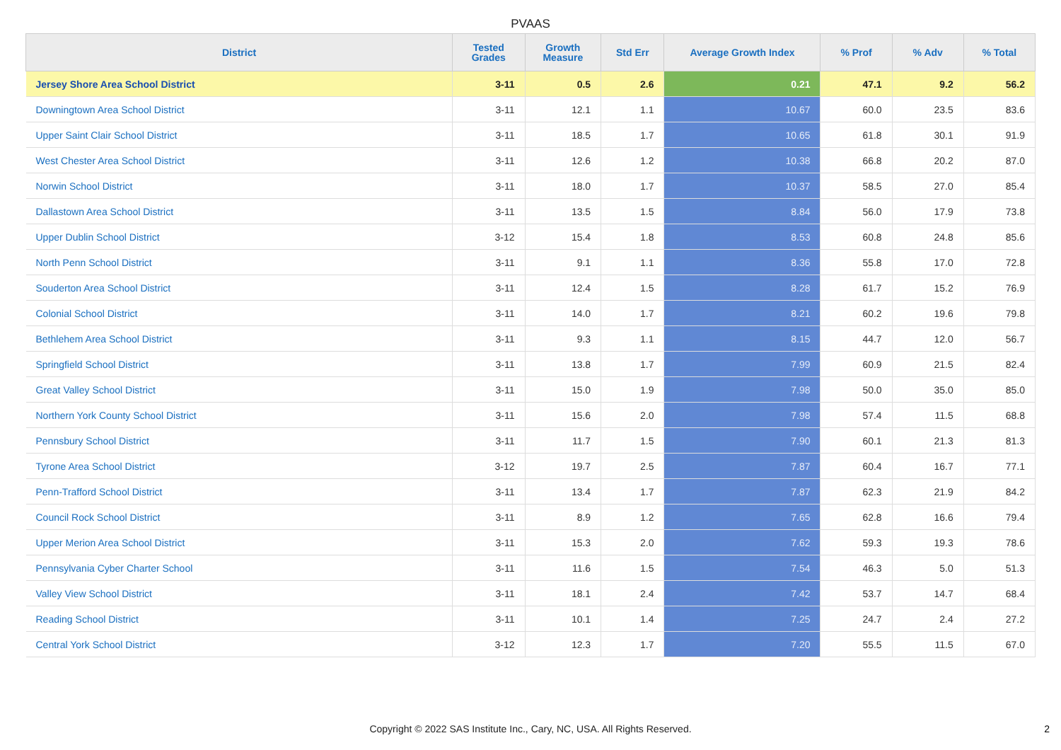PVAAS
| District | Tested Grades | Growth Measure | Std Err | Average Growth Index | % Prof | % Adv | % Total |
| --- | --- | --- | --- | --- | --- | --- | --- |
| Jersey Shore Area School District | 3-11 | 0.5 | 2.6 | 0.21 | 47.1 | 9.2 | 56.2 |
| Downingtown Area School District | 3-11 | 12.1 | 1.1 | 10.67 | 60.0 | 23.5 | 83.6 |
| Upper Saint Clair School District | 3-11 | 18.5 | 1.7 | 10.65 | 61.8 | 30.1 | 91.9 |
| West Chester Area School District | 3-11 | 12.6 | 1.2 | 10.38 | 66.8 | 20.2 | 87.0 |
| Norwin School District | 3-11 | 18.0 | 1.7 | 10.37 | 58.5 | 27.0 | 85.4 |
| Dallastown Area School District | 3-11 | 13.5 | 1.5 | 8.84 | 56.0 | 17.9 | 73.8 |
| Upper Dublin School District | 3-12 | 15.4 | 1.8 | 8.53 | 60.8 | 24.8 | 85.6 |
| North Penn School District | 3-11 | 9.1 | 1.1 | 8.36 | 55.8 | 17.0 | 72.8 |
| Souderton Area School District | 3-11 | 12.4 | 1.5 | 8.28 | 61.7 | 15.2 | 76.9 |
| Colonial School District | 3-11 | 14.0 | 1.7 | 8.21 | 60.2 | 19.6 | 79.8 |
| Bethlehem Area School District | 3-11 | 9.3 | 1.1 | 8.15 | 44.7 | 12.0 | 56.7 |
| Springfield School District | 3-11 | 13.8 | 1.7 | 7.99 | 60.9 | 21.5 | 82.4 |
| Great Valley School District | 3-11 | 15.0 | 1.9 | 7.98 | 50.0 | 35.0 | 85.0 |
| Northern York County School District | 3-11 | 15.6 | 2.0 | 7.98 | 57.4 | 11.5 | 68.8 |
| Pennsbury School District | 3-11 | 11.7 | 1.5 | 7.90 | 60.1 | 21.3 | 81.3 |
| Tyrone Area School District | 3-12 | 19.7 | 2.5 | 7.87 | 60.4 | 16.7 | 77.1 |
| Penn-Trafford School District | 3-11 | 13.4 | 1.7 | 7.87 | 62.3 | 21.9 | 84.2 |
| Council Rock School District | 3-11 | 8.9 | 1.2 | 7.65 | 62.8 | 16.6 | 79.4 |
| Upper Merion Area School District | 3-11 | 15.3 | 2.0 | 7.62 | 59.3 | 19.3 | 78.6 |
| Pennsylvania Cyber Charter School | 3-11 | 11.6 | 1.5 | 7.54 | 46.3 | 5.0 | 51.3 |
| Valley View School District | 3-11 | 18.1 | 2.4 | 7.42 | 53.7 | 14.7 | 68.4 |
| Reading School District | 3-11 | 10.1 | 1.4 | 7.25 | 24.7 | 2.4 | 27.2 |
| Central York School District | 3-12 | 12.3 | 1.7 | 7.20 | 55.5 | 11.5 | 67.0 |
Copyright © 2022 SAS Institute Inc., Cary, NC, USA. All Rights Reserved. 2